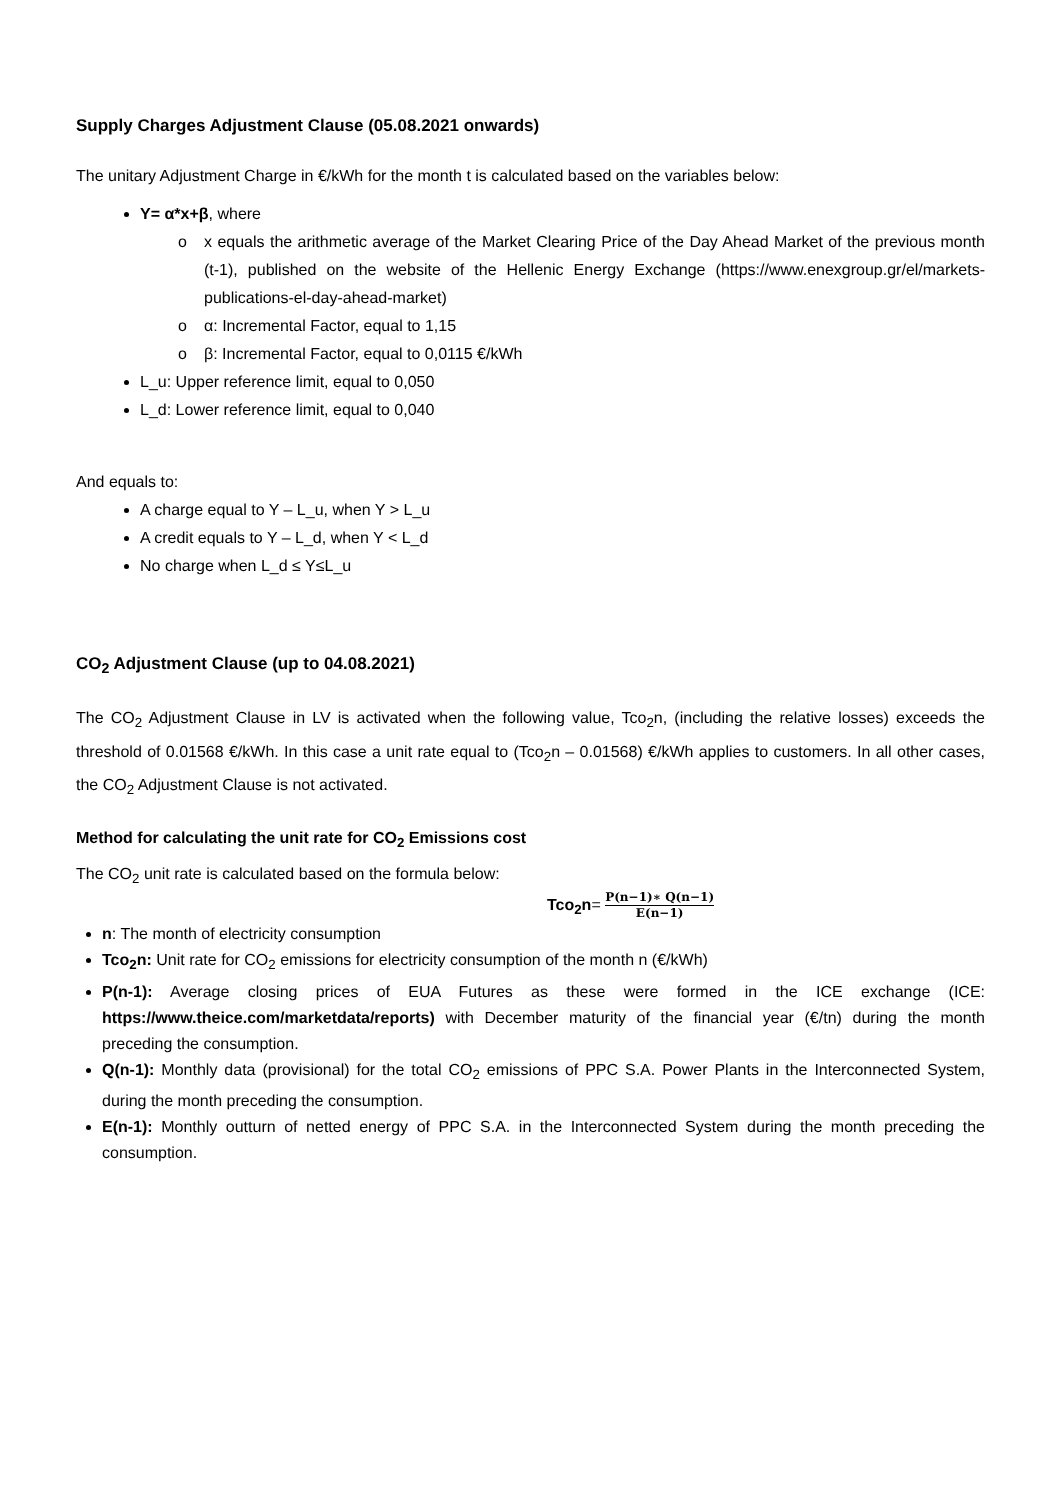Supply Charges Adjustment Clause (05.08.2021 onwards)
The unitary Adjustment Charge in €/kWh for the month t is calculated based on the variables below:
Y= α*x+β, where
o x equals the arithmetic average of the Market Clearing Price of the Day Ahead Market of the previous month (t-1), published on the website of the Hellenic Energy Exchange (https://www.enexgroup.gr/el/markets-publications-el-day-ahead-market)
o α: Incremental Factor, equal to 1,15
o β: Incremental Factor, equal to 0,0115 €/kWh
L_u: Upper reference limit, equal to 0,050
L_d: Lower reference limit, equal to 0,040
And equals to:
A charge equal to Y – L_u, when Y > L_u
A credit equals to Y – L_d, when Y < L_d
No charge when L_d ≤ Y≤L_u
CO<sub>2</sub> Adjustment Clause (up to 04.08.2021)
The CO<sub>2</sub> Adjustment Clause in LV is activated when the following value, Tco<sub>2</sub>n, (including the relative losses) exceeds the threshold of 0.01568 €/kWh. In this case a unit rate equal to (Tco<sub>2</sub>n – 0.01568) €/kWh applies to customers. In all other cases, the CO<sub>2</sub> Adjustment Clause is not activated.
Method for calculating the unit rate for CO<sub>2</sub> Emissions cost
The CO<sub>2</sub> unit rate is calculated based on the formula below:
Tco<sub>2</sub>n= P(n−1)∗ Q(n−1) E(n−1)
n: The month of electricity consumption
Tco<sub>2</sub>n: Unit rate for CO<sub>2</sub> emissions for electricity consumption of the month n (€/kWh)
P(n-1): Average closing prices of EUA Futures as these were formed in the ICE exchange (ICE: https://www.theice.com/marketdata/reports) with December maturity of the financial year (€/tn) during the month preceding the consumption.
Q(n-1): Monthly data (provisional) for the total CO<sub>2</sub> emissions of PPC S.A. Power Plants in the Interconnected System, during the month preceding the consumption.
E(n-1): Monthly outturn of netted energy of PPC S.A. in the Interconnected System during the month preceding the consumption.